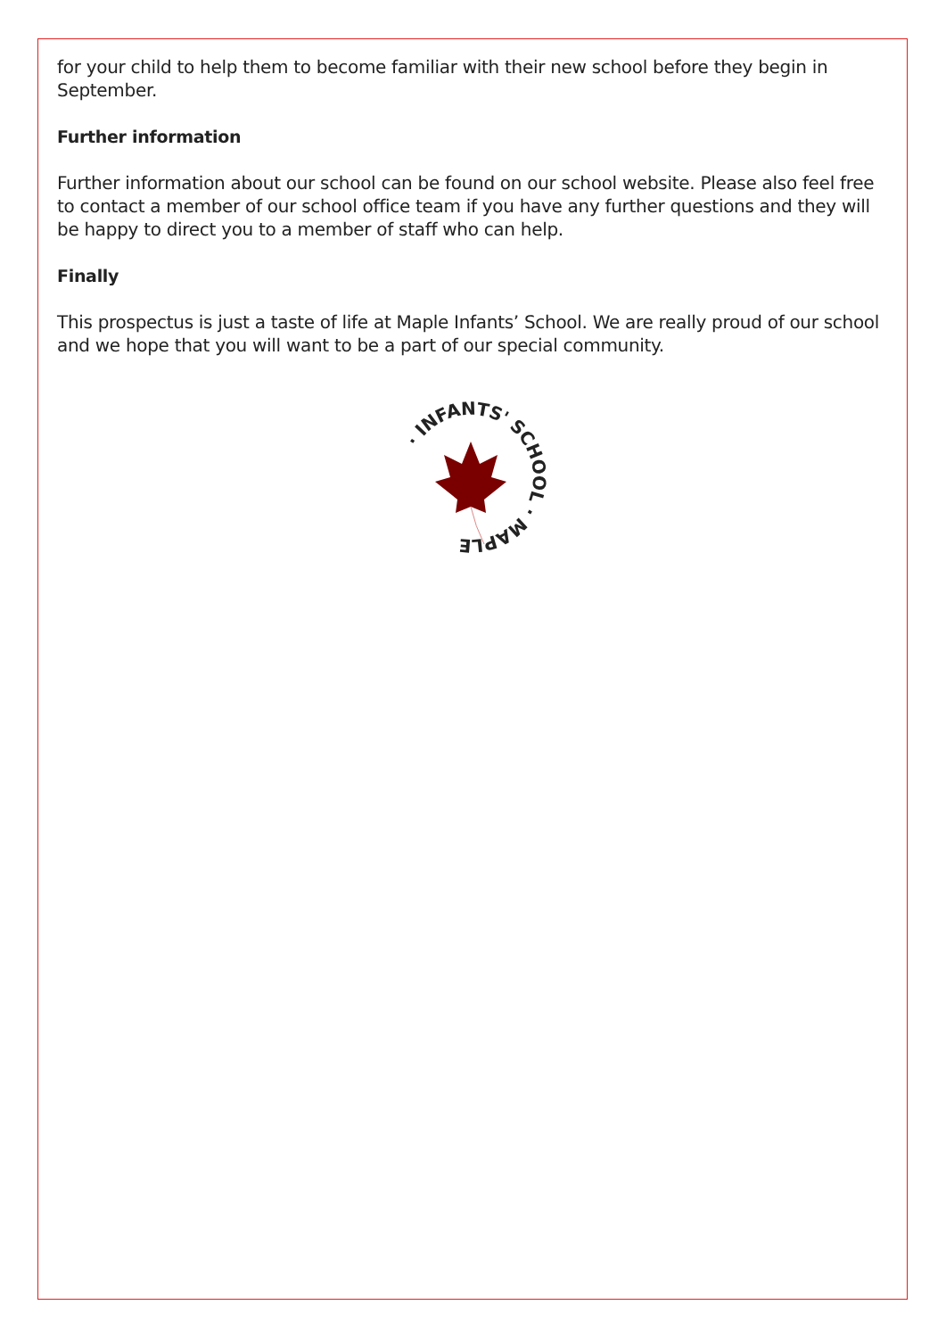for your child to help them to become familiar with their new school before they begin in September.
Further information
Further information about our school can be found on our school website. Please also feel free to contact a member of our school office team if you have any further questions and they will be happy to direct you to a member of staff who can help.
Finally
This prospectus is just a taste of life at Maple Infants’ School. We are really proud of our school and we hope that you will want to be a part of our special community.
· INFANTS' SCHOOL · MAPLE